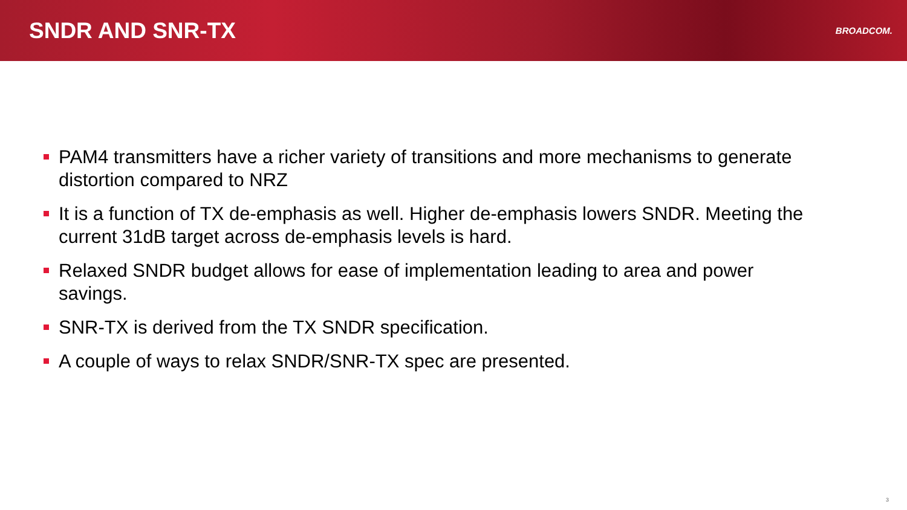SNDR AND SNR-TX
BROADCOM.
PAM4 transmitters have a richer variety of transitions and more mechanisms to generate distortion compared to NRZ
It is a function of TX de-emphasis as well. Higher de-emphasis lowers SNDR. Meeting the current 31dB target across de-emphasis levels is hard.
Relaxed SNDR budget allows for ease of implementation leading to area and power savings.
SNR-TX is derived from the TX SNDR specification.
A couple of ways to relax SNDR/SNR-TX spec are presented.
3